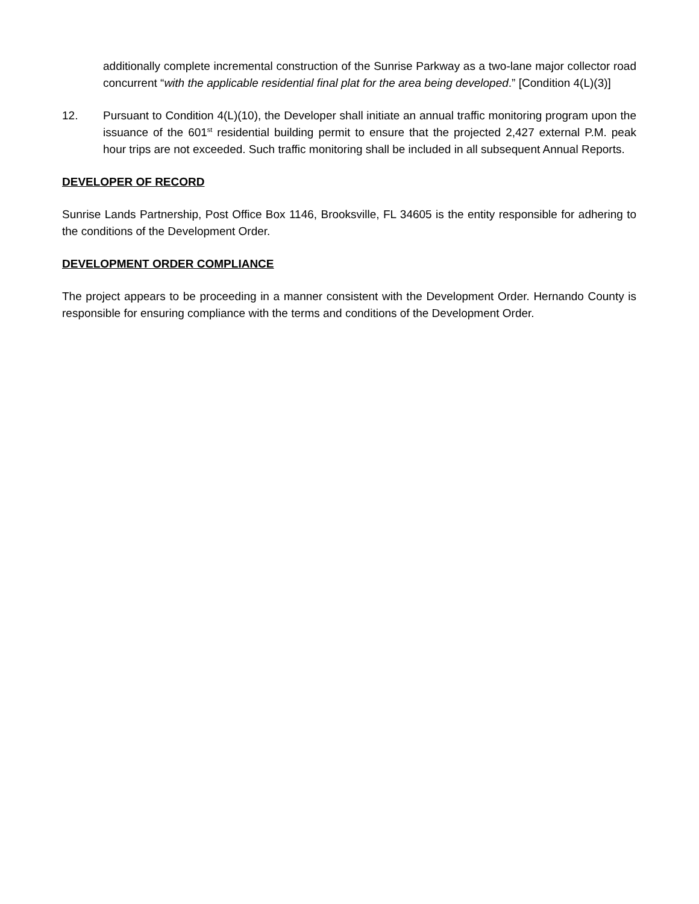additionally complete incremental construction of the Sunrise Parkway as a two-lane major collector road concurrent “with the applicable residential final plat for the area being developed.” [Condition 4(L)(3)]
12. Pursuant to Condition 4(L)(10), the Developer shall initiate an annual traffic monitoring program upon the issuance of the 601<sup>st</sup> residential building permit to ensure that the projected 2,427 external P.M. peak hour trips are not exceeded. Such traffic monitoring shall be included in all subsequent Annual Reports.
DEVELOPER OF RECORD
Sunrise Lands Partnership, Post Office Box 1146, Brooksville, FL 34605 is the entity responsible for adhering to the conditions of the Development Order.
DEVELOPMENT ORDER COMPLIANCE
The project appears to be proceeding in a manner consistent with the Development Order. Hernando County is responsible for ensuring compliance with the terms and conditions of the Development Order.